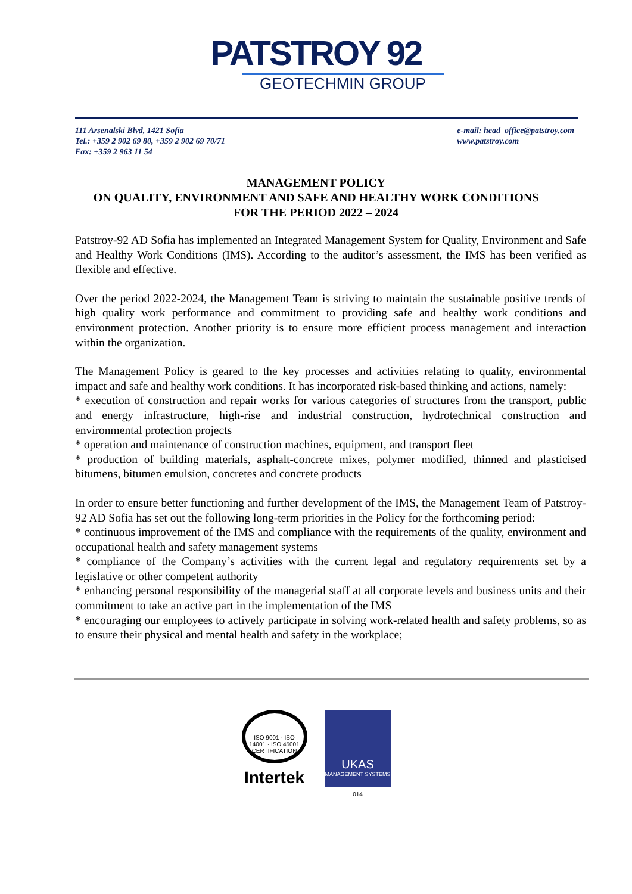PATSTROY 92
GEOTECHMIN GROUP
111 Arsenalski Blvd, 1421 Sofia
Tel.: +359 2 902 69 80, +359 2 902 69 70/71
Fax: +359 2 963 11 54
e-mail: head_office@patstroy.com
www.patstroy.com
MANAGEMENT POLICY
ON QUALITY, ENVIRONMENT AND SAFE AND HEALTHY WORK CONDITIONS
FOR THE PERIOD 2022 – 2024
Patstroy-92 AD Sofia has implemented an Integrated Management System for Quality, Environment and Safe and Healthy Work Conditions (IMS). According to the auditor’s assessment, the IMS has been verified as flexible and effective.
Over the period 2022-2024, the Management Team is striving to maintain the sustainable positive trends of high quality work performance and commitment to providing safe and healthy work conditions and environment protection. Another priority is to ensure more efficient process management and interaction within the organization.
The Management Policy is geared to the key processes and activities relating to quality, environmental impact and safe and healthy work conditions. It has incorporated risk-based thinking and actions, namely:
* execution of construction and repair works for various categories of structures from the transport, public and energy infrastructure, high-rise and industrial construction, hydrotechnical construction and environmental protection projects
* operation and maintenance of construction machines, equipment, and transport fleet
* production of building materials, asphalt-concrete mixes, polymer modified, thinned and plasticised bitumens, bitumen emulsion, concretes and concrete products
In order to ensure better functioning and further development of the IMS, the Management Team of Patstroy-92 AD Sofia has set out the following long-term priorities in the Policy for the forthcoming period:
* continuous improvement of the IMS and compliance with the requirements of the quality, environment and occupational health and safety management systems
* compliance of the Company’s activities with the current legal and regulatory requirements set by a legislative or other competent authority
* enhancing personal responsibility of the managerial staff at all corporate levels and business units and their commitment to take an active part in the implementation of the IMS
* encouraging our employees to actively participate in solving work-related health and safety problems, so as to ensure their physical and mental health and safety in the workplace;
ISO 9001 · ISO 14001 · ISO 45001 CERTIFICATION
Intertek
UKAS
MANAGEMENT SYSTEMS
014